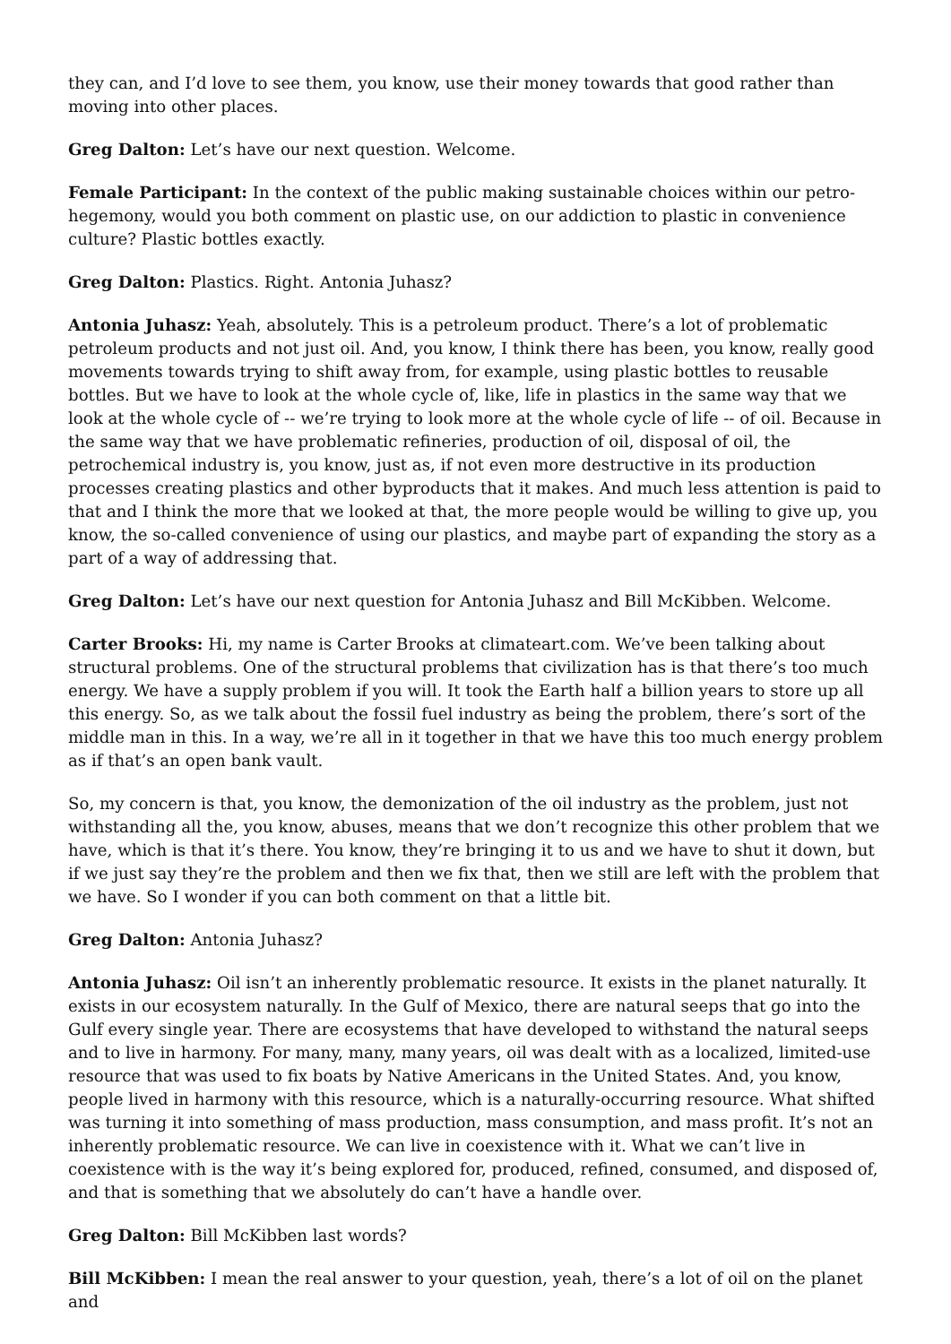they can, and I’d love to see them, you know, use their money towards that good rather than moving into other places.
Greg Dalton: Let’s have our next question. Welcome.
Female Participant: In the context of the public making sustainable choices within our petro-hegemony, would you both comment on plastic use, on our addiction to plastic in convenience culture? Plastic bottles exactly.
Greg Dalton: Plastics. Right. Antonia Juhasz?
Antonia Juhasz: Yeah, absolutely. This is a petroleum product. There’s a lot of problematic petroleum products and not just oil. And, you know, I think there has been, you know, really good movements towards trying to shift away from, for example, using plastic bottles to reusable bottles. But we have to look at the whole cycle of, like, life in plastics in the same way that we look at the whole cycle of -- we’re trying to look more at the whole cycle of life -- of oil. Because in the same way that we have problematic refineries, production of oil, disposal of oil, the petrochemical industry is, you know, just as, if not even more destructive in its production processes creating plastics and other byproducts that it makes. And much less attention is paid to that and I think the more that we looked at that, the more people would be willing to give up, you know, the so-called convenience of using our plastics, and maybe part of expanding the story as a part of a way of addressing that.
Greg Dalton: Let’s have our next question for Antonia Juhasz and Bill McKibben. Welcome.
Carter Brooks: Hi, my name is Carter Brooks at climateart.com. We’ve been talking about structural problems. One of the structural problems that civilization has is that there’s too much energy. We have a supply problem if you will. It took the Earth half a billion years to store up all this energy. So, as we talk about the fossil fuel industry as being the problem, there’s sort of the middle man in this. In a way, we’re all in it together in that we have this too much energy problem as if that’s an open bank vault.
So, my concern is that, you know, the demonization of the oil industry as the problem, just not withstanding all the, you know, abuses, means that we don’t recognize this other problem that we have, which is that it’s there. You know, they’re bringing it to us and we have to shut it down, but if we just say they’re the problem and then we fix that, then we still are left with the problem that we have. So I wonder if you can both comment on that a little bit.
Greg Dalton: Antonia Juhasz?
Antonia Juhasz: Oil isn’t an inherently problematic resource. It exists in the planet naturally. It exists in our ecosystem naturally. In the Gulf of Mexico, there are natural seeps that go into the Gulf every single year. There are ecosystems that have developed to withstand the natural seeps and to live in harmony. For many, many, many years, oil was dealt with as a localized, limited-use resource that was used to fix boats by Native Americans in the United States. And, you know, people lived in harmony with this resource, which is a naturally-occurring resource. What shifted was turning it into something of mass production, mass consumption, and mass profit. It’s not an inherently problematic resource. We can live in coexistence with it. What we can’t live in coexistence with is the way it’s being explored for, produced, refined, consumed, and disposed of, and that is something that we absolutely do can’t have a handle over.
Greg Dalton: Bill McKibben last words?
Bill McKibben: I mean the real answer to your question, yeah, there’s a lot of oil on the planet and